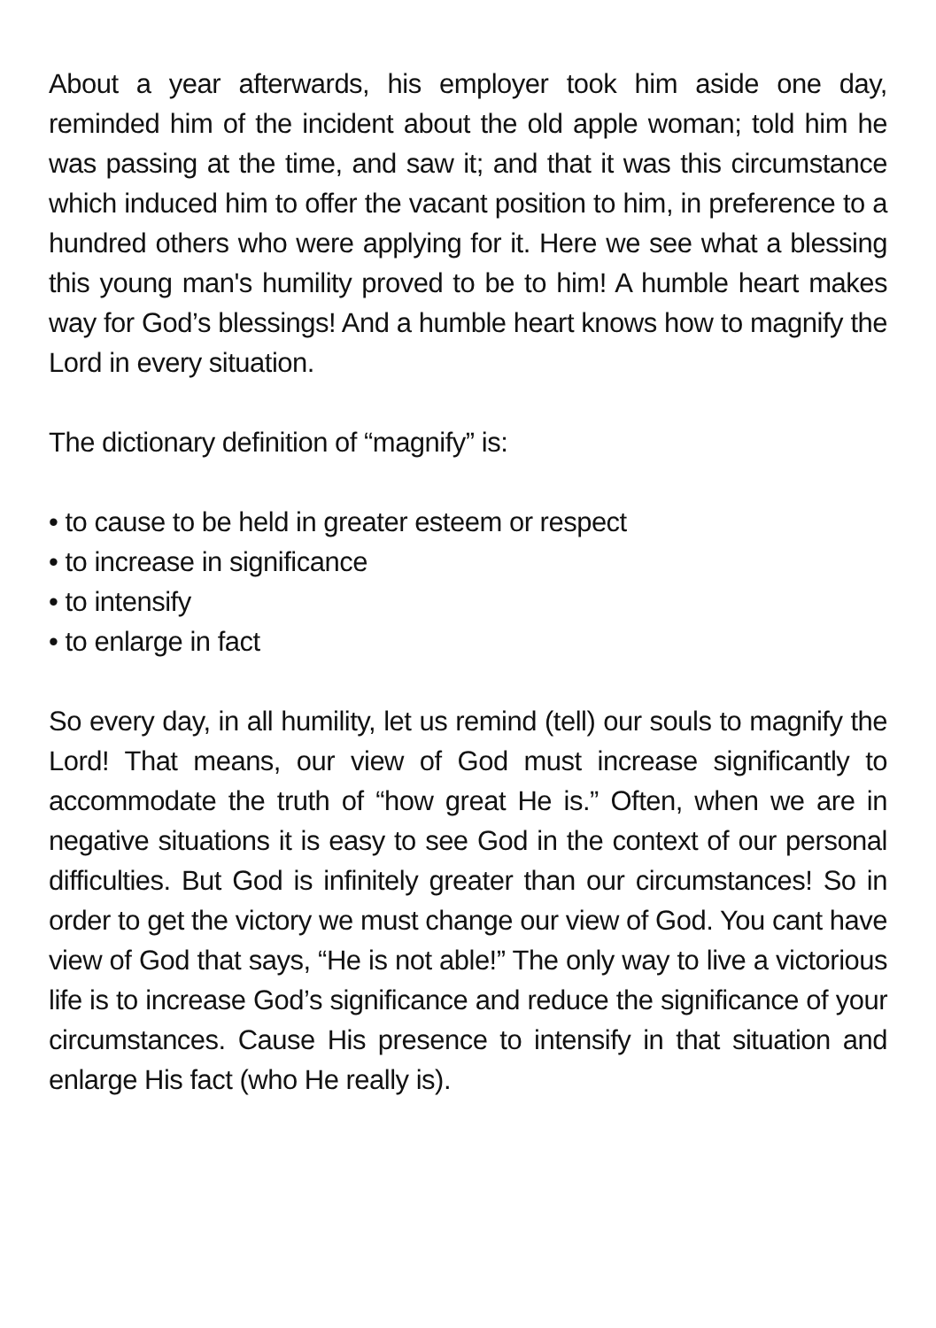About a year afterwards, his employer took him aside one day, reminded him of the incident about the old apple woman; told him he was passing at the time, and saw it; and that it was this circumstance which induced him to offer the vacant position to him, in preference to a hundred others who were applying for it. Here we see what a blessing this young man's humility proved to be to him! A humble heart makes way for God’s blessings! And a humble heart knows how to magnify the Lord in every situation.
The dictionary definition of “magnify” is:
• to cause to be held in greater esteem or respect
• to increase in significance
• to intensify
• to enlarge in fact
So every day, in all humility, let us remind (tell) our souls to magnify the Lord! That means, our view of God must increase significantly to accommodate the truth of “how great He is.” Often, when we are in negative situations it is easy to see God in the context of our personal difficulties. But God is infinitely greater than our circumstances! So in order to get the victory we must change our view of God. You cant have view of God that says, “He is not able!” The only way to live a victorious life is to increase God’s significance and reduce the significance of your circumstances. Cause His presence to intensify in that situation and enlarge His fact (who He really is).